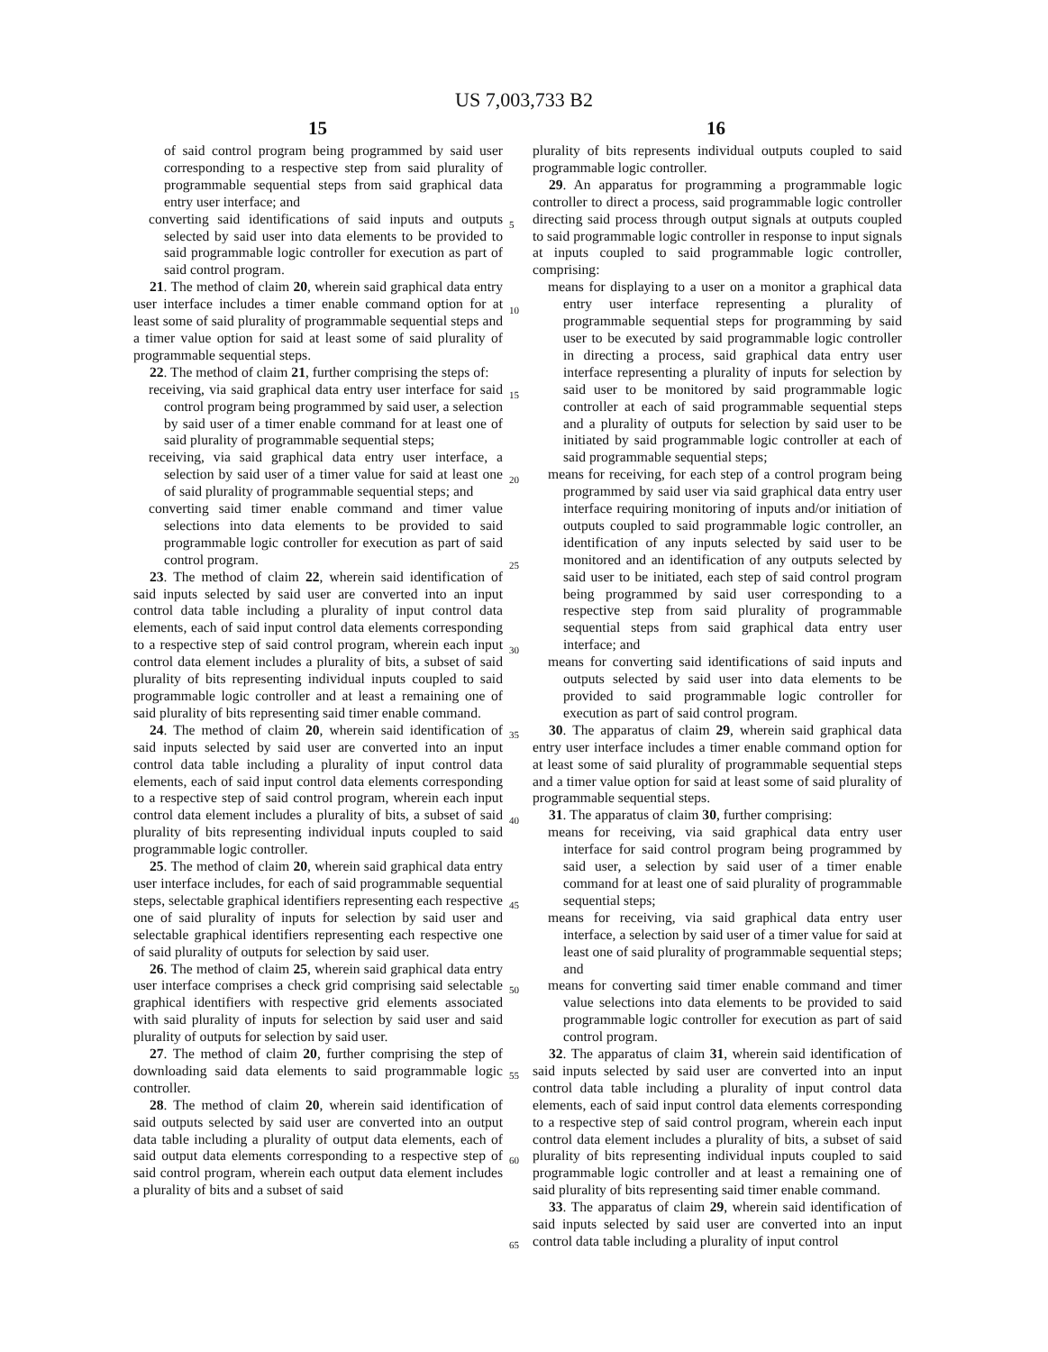US 7,003,733 B2
15 16
of said control program being programmed by said user corresponding to a respective step from said plurality of programmable sequential steps from said graphical data entry user interface; and
converting said identifications of said inputs and outputs selected by said user into data elements to be provided to said programmable logic controller for execution as part of said control program.
21. The method of claim 20, wherein said graphical data entry user interface includes a timer enable command option for at least some of said plurality of programmable sequential steps and a timer value option for said at least some of said plurality of programmable sequential steps.
22. The method of claim 21, further comprising the steps of:
receiving, via said graphical data entry user interface for said control program being programmed by said user, a selection by said user of a timer enable command for at least one of said plurality of programmable sequential steps;
receiving, via said graphical data entry user interface, a selection by said user of a timer value for said at least one of said plurality of programmable sequential steps; and
converting said timer enable command and timer value selections into data elements to be provided to said programmable logic controller for execution as part of said control program.
23. The method of claim 22, wherein said identification of said inputs selected by said user are converted into an input control data table including a plurality of input control data elements, each of said input control data elements corresponding to a respective step of said control program, wherein each input control data element includes a plurality of bits, a subset of said plurality of bits representing individual inputs coupled to said programmable logic controller and at least a remaining one of said plurality of bits representing said timer enable command.
24. The method of claim 20, wherein said identification of said inputs selected by said user are converted into an input control data table including a plurality of input control data elements, each of said input control data elements corresponding to a respective step of said control program, wherein each input control data element includes a plurality of bits, a subset of said plurality of bits representing individual inputs coupled to said programmable logic controller.
25. The method of claim 20, wherein said graphical data entry user interface includes, for each of said programmable sequential steps, selectable graphical identifiers representing each respective one of said plurality of inputs for selection by said user and selectable graphical identifiers representing each respective one of said plurality of outputs for selection by said user.
26. The method of claim 25, wherein said graphical data entry user interface comprises a check grid comprising said selectable graphical identifiers with respective grid elements associated with said plurality of inputs for selection by said user and said plurality of outputs for selection by said user.
27. The method of claim 20, further comprising the step of downloading said data elements to said programmable logic controller.
28. The method of claim 20, wherein said identification of said outputs selected by said user are converted into an output data table including a plurality of output data elements, each of said output data elements corresponding to a respective step of said control program, wherein each output data element includes a plurality of bits and a subset of said
5
10
15
20
25
30
35
40
45
50
55
60
65
plurality of bits represents individual outputs coupled to said programmable logic controller.
29. An apparatus for programming a programmable logic controller to direct a process, said programmable logic controller directing said process through output signals at outputs coupled to said programmable logic controller in response to input signals at inputs coupled to said programmable logic controller, comprising:
means for displaying to a user on a monitor a graphical data entry user interface representing a plurality of programmable sequential steps for programming by said user to be executed by said programmable logic controller in directing a process, said graphical data entry user interface representing a plurality of inputs for selection by said user to be monitored by said programmable logic controller at each of said programmable sequential steps and a plurality of outputs for selection by said user to be initiated by said programmable logic controller at each of said programmable sequential steps;
means for receiving, for each step of a control program being programmed by said user via said graphical data entry user interface requiring monitoring of inputs and/or initiation of outputs coupled to said programmable logic controller, an identification of any inputs selected by said user to be monitored and an identification of any outputs selected by said user to be initiated, each step of said control program being programmed by said user corresponding to a respective step from said plurality of programmable sequential steps from said graphical data entry user interface; and
means for converting said identifications of said inputs and outputs selected by said user into data elements to be provided to said programmable logic controller for execution as part of said control program.
30. The apparatus of claim 29, wherein said graphical data entry user interface includes a timer enable command option for at least some of said plurality of programmable sequential steps and a timer value option for said at least some of said plurality of programmable sequential steps.
31. The apparatus of claim 30, further comprising:
means for receiving, via said graphical data entry user interface for said control program being programmed by said user, a selection by said user of a timer enable command for at least one of said plurality of programmable sequential steps;
means for receiving, via said graphical data entry user interface, a selection by said user of a timer value for said at least one of said plurality of programmable sequential steps; and
means for converting said timer enable command and timer value selections into data elements to be provided to said programmable logic controller for execution as part of said control program.
32. The apparatus of claim 31, wherein said identification of said inputs selected by said user are converted into an input control data table including a plurality of input control data elements, each of said input control data elements corresponding to a respective step of said control program, wherein each input control data element includes a plurality of bits, a subset of said plurality of bits representing individual inputs coupled to said programmable logic controller and at least a remaining one of said plurality of bits representing said timer enable command.
33. The apparatus of claim 29, wherein said identification of said inputs selected by said user are converted into an input control data table including a plurality of input control